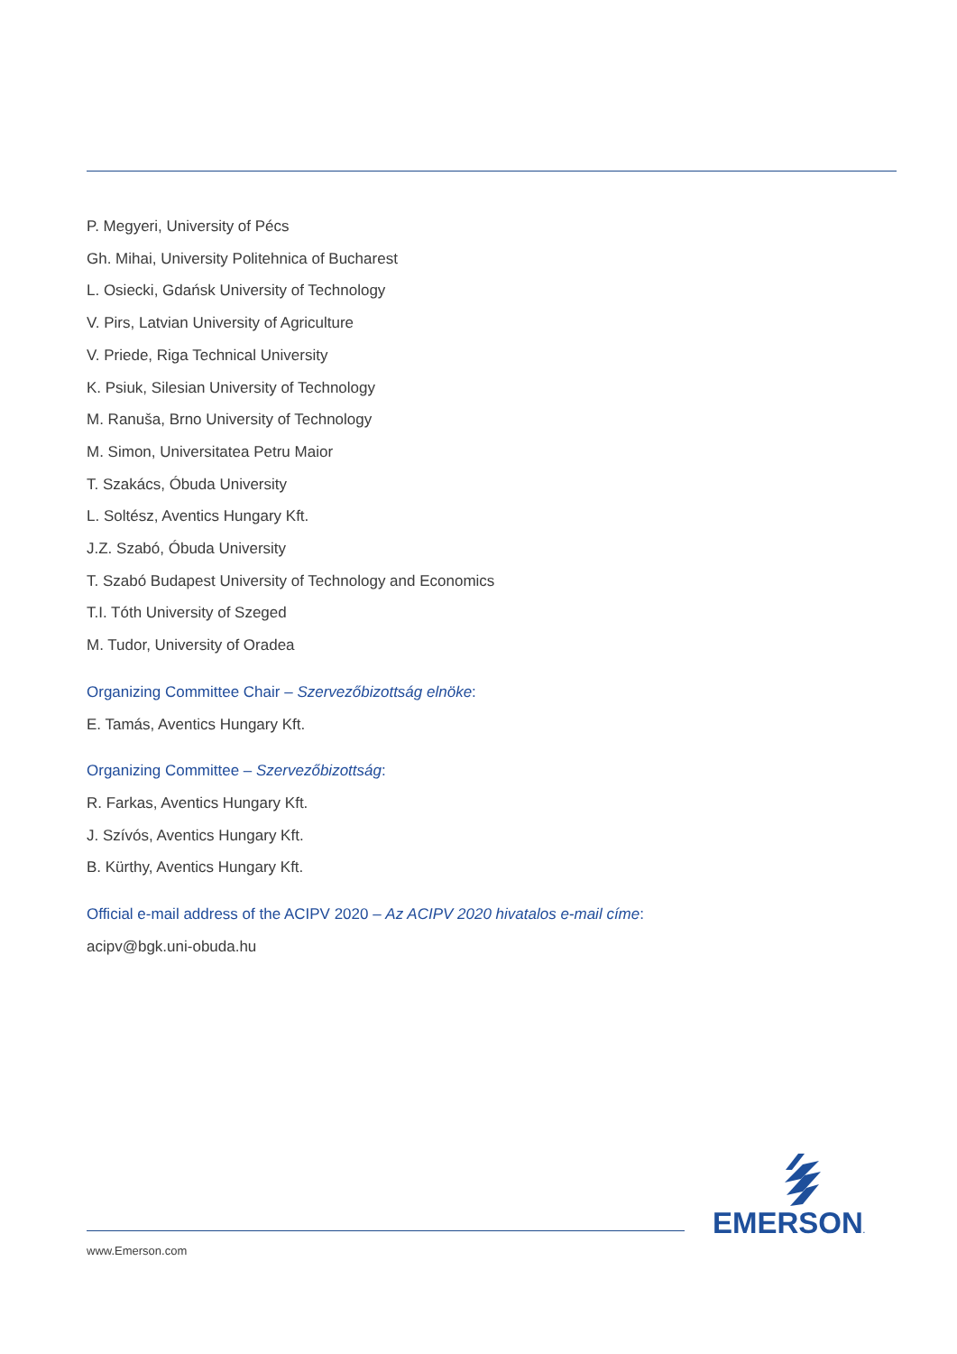P. Megyeri, University of Pécs
Gh. Mihai, University Politehnica of Bucharest
L. Osiecki, Gdańsk University of Technology
V. Pirs, Latvian University of Agriculture
V. Priede, Riga Technical University
K. Psiuk, Silesian University of Technology
M. Ranuša, Brno University of Technology
M. Simon, Universitatea Petru Maior
T. Szakács, Óbuda University
L. Soltész, Aventics Hungary Kft.
J.Z. Szabó, Óbuda University
T. Szabó Budapest University of Technology and Economics
T.I. Tóth University of Szeged
M. Tudor, University of Oradea
Organizing Committee Chair – Szervezőbizottság elnöke:
E. Tamás, Aventics Hungary Kft.
Organizing Committee – Szervezőbizottság:
R. Farkas, Aventics Hungary Kft.
J. Szívós, Aventics Hungary Kft.
B. Kürthy, Aventics Hungary Kft.
Official e-mail address of the ACIPV 2020 – Az ACIPV 2020 hivatalos e-mail címe:
acipv@bgk.uni-obuda.hu
EMERSON.
www.Emerson.com